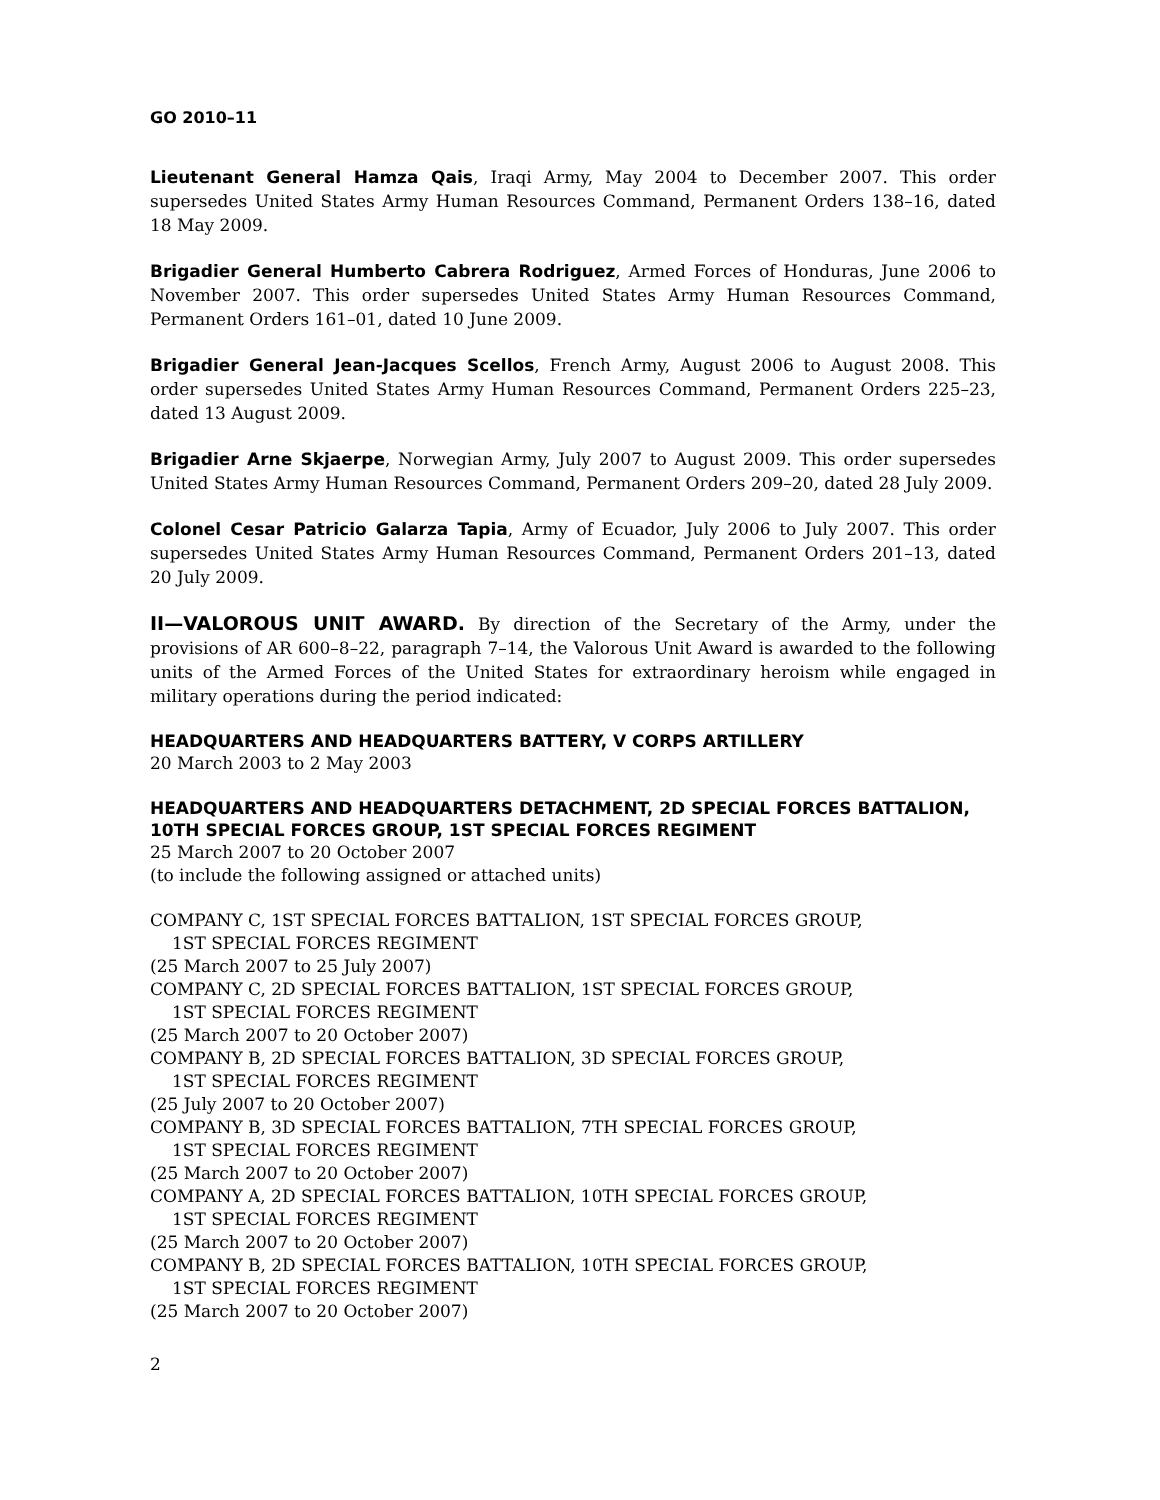GO 2010–11
Lieutenant General Hamza Qais, Iraqi Army, May 2004 to December 2007. This order supersedes United States Army Human Resources Command, Permanent Orders 138–16, dated 18 May 2009.
Brigadier General Humberto Cabrera Rodriguez, Armed Forces of Honduras, June 2006 to November 2007. This order supersedes United States Army Human Resources Command, Permanent Orders 161–01, dated 10 June 2009.
Brigadier General Jean-Jacques Scellos, French Army, August 2006 to August 2008. This order supersedes United States Army Human Resources Command, Permanent Orders 225–23, dated 13 August 2009.
Brigadier Arne Skjaerpe, Norwegian Army, July 2007 to August 2009. This order supersedes United States Army Human Resources Command, Permanent Orders 209–20, dated 28 July 2009.
Colonel Cesar Patricio Galarza Tapia, Army of Ecuador, July 2006 to July 2007. This order supersedes United States Army Human Resources Command, Permanent Orders 201–13, dated 20 July 2009.
II—VALOROUS UNIT AWARD. By direction of the Secretary of the Army, under the provisions of AR 600–8–22, paragraph 7–14, the Valorous Unit Award is awarded to the following units of the Armed Forces of the United States for extraordinary heroism while engaged in military operations during the period indicated:
HEADQUARTERS AND HEADQUARTERS BATTERY, V CORPS ARTILLERY
20 March 2003 to 2 May 2003
HEADQUARTERS AND HEADQUARTERS DETACHMENT, 2D SPECIAL FORCES BATTALION, 10TH SPECIAL FORCES GROUP, 1ST SPECIAL FORCES REGIMENT
25 March 2007 to 20 October 2007
(to include the following assigned or attached units)
COMPANY C, 1ST SPECIAL FORCES BATTALION, 1ST SPECIAL FORCES GROUP,
1ST SPECIAL FORCES REGIMENT
(25 March 2007 to 25 July 2007)
COMPANY C, 2D SPECIAL FORCES BATTALION, 1ST SPECIAL FORCES GROUP,
1ST SPECIAL FORCES REGIMENT
(25 March 2007 to 20 October 2007)
COMPANY B, 2D SPECIAL FORCES BATTALION, 3D SPECIAL FORCES GROUP,
1ST SPECIAL FORCES REGIMENT
(25 July 2007 to 20 October 2007)
COMPANY B, 3D SPECIAL FORCES BATTALION, 7TH SPECIAL FORCES GROUP,
1ST SPECIAL FORCES REGIMENT
(25 March 2007 to 20 October 2007)
COMPANY A, 2D SPECIAL FORCES BATTALION, 10TH SPECIAL FORCES GROUP,
1ST SPECIAL FORCES REGIMENT
(25 March 2007 to 20 October 2007)
COMPANY B, 2D SPECIAL FORCES BATTALION, 10TH SPECIAL FORCES GROUP,
1ST SPECIAL FORCES REGIMENT
(25 March 2007 to 20 October 2007)
2